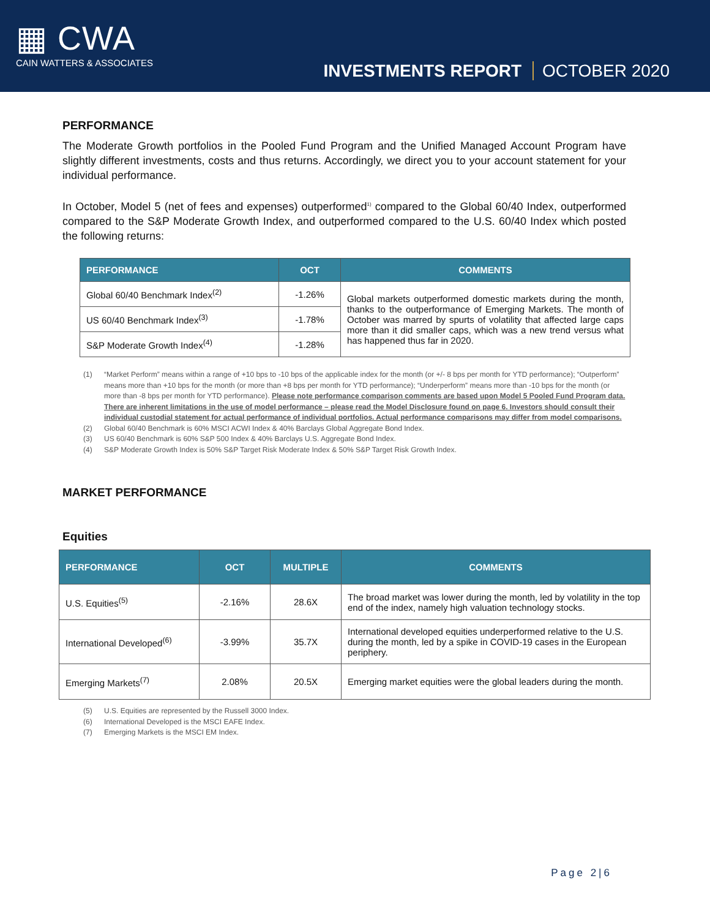▦ CWA
CAIN WATTERS & ASSOCIATES
INVESTMENTS REPORT OCTOBER 2020
PERFORMANCE
The Moderate Growth portfolios in the Pooled Fund Program and the Unified Managed Account Program have slightly different investments, costs and thus returns. Accordingly, we direct you to your account statement for your individual performance.
In October, Model 5 (net of fees and expenses) outperformed<sup>1)</sup> compared to the Global 60/40 Index, outperformed compared to the S&P Moderate Growth Index, and outperformed compared to the U.S. 60/40 Index which posted the following returns:
| PERFORMANCE | OCT | COMMENTS |
| --- | --- | --- |
| Global 60/40 Benchmark Index<sup>(2)</sup> | -1.26% | Global markets outperformed domestic markets during the month, thanks to the outperformance of Emerging Markets. The month of October was marred by spurts of volatility that affected large caps more than it did smaller caps, which was a new trend versus what has happened thus far in 2020. |
| US 60/40 Benchmark Index<sup>(3)</sup> | -1.78% | |
| S&P Moderate Growth Index<sup>(4)</sup> | -1.28% | |
(1) “Market Perform” means within a range of +10 bps to -10 bps of the applicable index for the month (or +/- 8 bps per month for YTD performance); “Outperform” means more than +10 bps for the month (or more than +8 bps per month for YTD performance); “Underperform” means more than -10 bps for the month (or more than -8 bps per month for YTD performance). Please note performance comparison comments are based upon Model 5 Pooled Fund Program data. There are inherent limitations in the use of model performance – please read the Model Disclosure found on page 6. Investors should consult their individual custodial statement for actual performance of individual portfolios. Actual performance comparisons may differ from model comparisons.
(2) Global 60/40 Benchmark is 60% MSCI ACWI Index & 40% Barclays Global Aggregate Bond Index.
(3) US 60/40 Benchmark is 60% S&P 500 Index & 40% Barclays U.S. Aggregate Bond Index.
(4) S&P Moderate Growth Index is 50% S&P Target Risk Moderate Index & 50% S&P Target Risk Growth Index.
MARKET PERFORMANCE
Equities
| PERFORMANCE | OCT | MULTIPLE | COMMENTS |
| --- | --- | --- | --- |
| U.S. Equities<sup>(5)</sup> | -2.16% | 28.6X | The broad market was lower during the month, led by volatility in the top end of the index, namely high valuation technology stocks. |
| International Developed<sup>(6)</sup> | -3.99% | 35.7X | International developed equities underperformed relative to the U.S. during the month, led by a spike in COVID-19 cases in the European periphery. |
| Emerging Markets<sup>(7)</sup> | 2.08% | 20.5X | Emerging market equities were the global leaders during the month. |
(5) U.S. Equities are represented by the Russell 3000 Index.
(6) International Developed is the MSCI EAFE Index.
(7) Emerging Markets is the MSCI EM Index.
Page 2|6